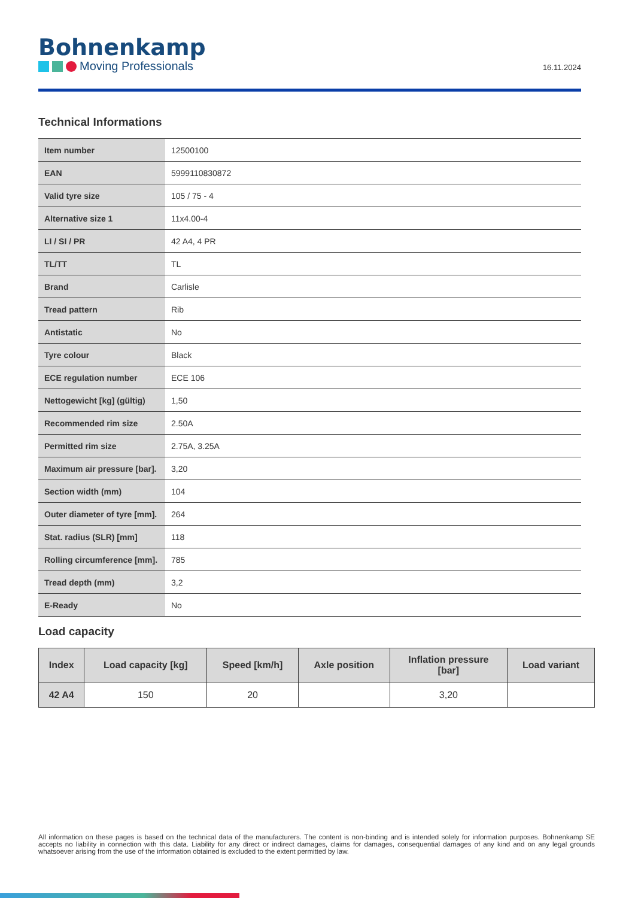Bohnenkamp
Moving Professionals
16.11.2024
Technical Informations
| Item number | 12500100 |
| EAN | 5999110830872 |
| Valid tyre size | 105 / 75 - 4 |
| Alternative size 1 | 11x4.00-4 |
| LI / SI / PR | 42 A4, 4 PR |
| TL/TT | TL |
| Brand | Carlisle |
| Tread pattern | Rib |
| Antistatic | No |
| Tyre colour | Black |
| ECE regulation number | ECE 106 |
| Nettogewicht [kg] (gültig) | 1,50 |
| Recommended rim size | 2.50A |
| Permitted rim size | 2.75A, 3.25A |
| Maximum air pressure [bar]. | 3,20 |
| Section width (mm) | 104 |
| Outer diameter of tyre [mm]. | 264 |
| Stat. radius (SLR) [mm] | 118 |
| Rolling circumference [mm]. | 785 |
| Tread depth (mm) | 3,2 |
| E-Ready | No |
Load capacity
| Index | Load capacity [kg] | Speed [km/h] | Axle position | Inflation pressure [bar] | Load variant |
| --- | --- | --- | --- | --- | --- |
| 42 A4 | 150 | 20 | | 3,20 | |
All information on these pages is based on the technical data of the manufacturers. The content is non-binding and is intended solely for information purposes. Bohnenkamp SE accepts no liability in connection with this data. Liability for any direct or indirect damages, claims for damages, consequential damages of any kind and on any legal grounds whatsoever arising from the use of the information obtained is excluded to the extent permitted by law.